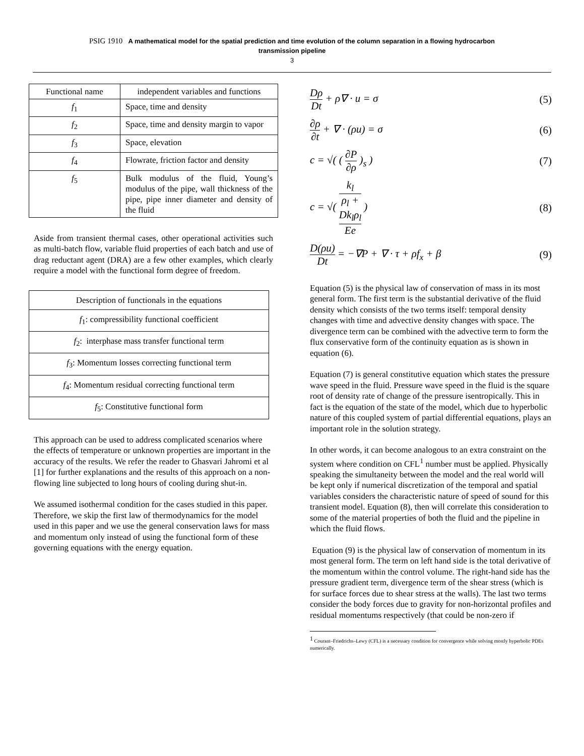PSIG 1910 A mathematical model for the spatial prediction and time evolution of the column separation in a flowing hydrocarbon
transmission pipeline
3
| Functional name | independent variables and functions |
| --- | --- |
| f<sub>1</sub> | Space, time and density |
| f<sub>2</sub> | Space, time and density margin to vapor |
| f<sub>3</sub> | Space, elevation |
| f<sub>4</sub> | Flowrate, friction factor and density |
| f<sub>5</sub> | Bulk modulus of the fluid, Young’s modulus of the pipe, wall thickness of the pipe, pipe inner diameter and density of the fluid |
Aside from transient thermal cases, other operational activities such as multi-batch flow, variable fluid properties of each batch and use of drag reductant agent (DRA) are a few other examples, which clearly require a model with the functional form degree of freedom.
| Description of functionals in the equations |
| --- |
| f<sub>1</sub>: compressibility functional coefficient |
| f<sub>2</sub>: interphase mass transfer functional term |
| f<sub>3</sub>: Momentum losses correcting functional term |
| f<sub>4</sub>: Momentum residual correcting functional term |
| f<sub>5</sub>: Constitutive functional form |
This approach can be used to address complicated scenarios where the effects of temperature or unknown properties are important in the accuracy of the results. We refer the reader to Ghasvari Jahromi et al [1] for further explanations and the results of this approach on a non-flowing line subjected to long hours of cooling during shut-in.
We assumed isothermal condition for the cases studied in this paper. Therefore, we skip the first law of thermodynamics for the model used in this paper and we use the general conservation laws for mass and momentum only instead of using the functional form of these governing equations with the energy equation.
Dρ Dt + ρ∇ · u = σ (5)
∂ρ ∂t + ∇ · (ρu) = σ (6)
c = √( ( ∂P ∂ρ )<sub>s</sub> ) (7)
c = √( k<sub>l</sub> ρ<sub>l</sub> +
Dk<sub>l</sub>ρ<sub>l</sub>
Ee ) (8)
D(ρu) Dt = −∇P + ∇ · τ + ρf<sub>x</sub> + β (9)
Equation (5) is the physical law of conservation of mass in its most general form. The first term is the substantial derivative of the fluid density which consists of the two terms itself: temporal density changes with time and advective density changes with space. The divergence term can be combined with the advective term to form the flux conservative form of the continuity equation as is shown in equation (6).
Equation (7) is general constitutive equation which states the pressure wave speed in the fluid. Pressure wave speed in the fluid is the square root of density rate of change of the pressure isentropically. This in fact is the equation of the state of the model, which due to hyperbolic nature of this coupled system of partial differential equations, plays an important role in the solution strategy.
In other words, it can become analogous to an extra constraint on the system where condition on CFL<sup>1</sup> number must be applied. Physically speaking the simultaneity between the model and the real world will be kept only if numerical discretization of the temporal and spatial variables considers the characteristic nature of speed of sound for this transient model. Equation (8), then will correlate this consideration to some of the material properties of both the fluid and the pipeline in which the fluid flows.
Equation (9) is the physical law of conservation of momentum in its most general form. The term on left hand side is the total derivative of the momentum within the control volume. The right-hand side has the pressure gradient term, divergence term of the shear stress (which is for surface forces due to shear stress at the walls). The last two terms consider the body forces due to gravity for non-horizontal profiles and residual momentums respectively (that could be non-zero if
<sup>1</sup> Courant–Friedrichs–Lewy (CFL) is a necessary condition for convergence while solving mostly hyperbolic PDEs numerically.